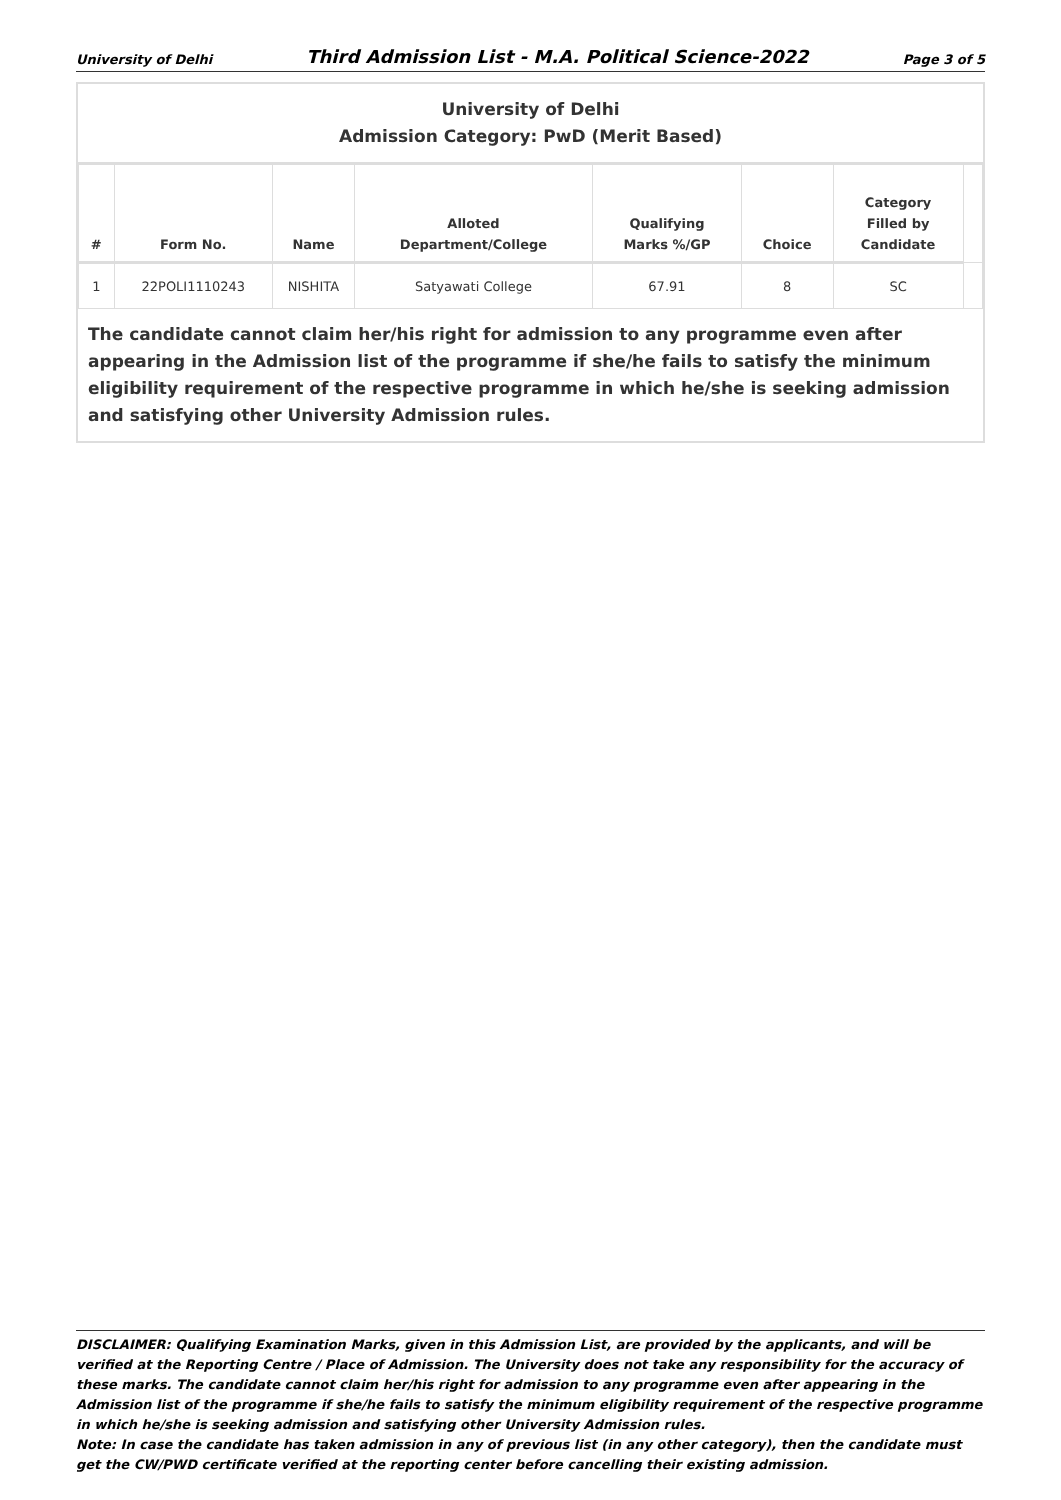University of Delhi Third Admission List - M.A. Political Science-2022 Page 3 of 5
University of Delhi
Admission Category: PwD (Merit Based)
| # | Form No. | Name | Alloted Department/College | Qualifying Marks %/GP | Choice | Category Filled by Candidate | |
| --- | --- | --- | --- | --- | --- | --- | --- |
| 1 | 22POLI1110243 | NISHITA | Satyawati College | 67.91 | 8 | SC | |
The candidate cannot claim her/his right for admission to any programme even after appearing in the Admission list of the programme if she/he fails to satisfy the minimum eligibility requirement of the respective programme in which he/she is seeking admission and satisfying other University Admission rules.
DISCLAIMER: Qualifying Examination Marks, given in this Admission List, are provided by the applicants, and will be verified at the Reporting Centre / Place of Admission. The University does not take any responsibility for the accuracy of these marks. The candidate cannot claim her/his right for admission to any programme even after appearing in the Admission list of the programme if she/he fails to satisfy the minimum eligibility requirement of the respective programme in which he/she is seeking admission and satisfying other University Admission rules.
Note: In case the candidate has taken admission in any of previous list (in any other category), then the candidate must get the CW/PWD certificate verified at the reporting center before cancelling their existing admission.